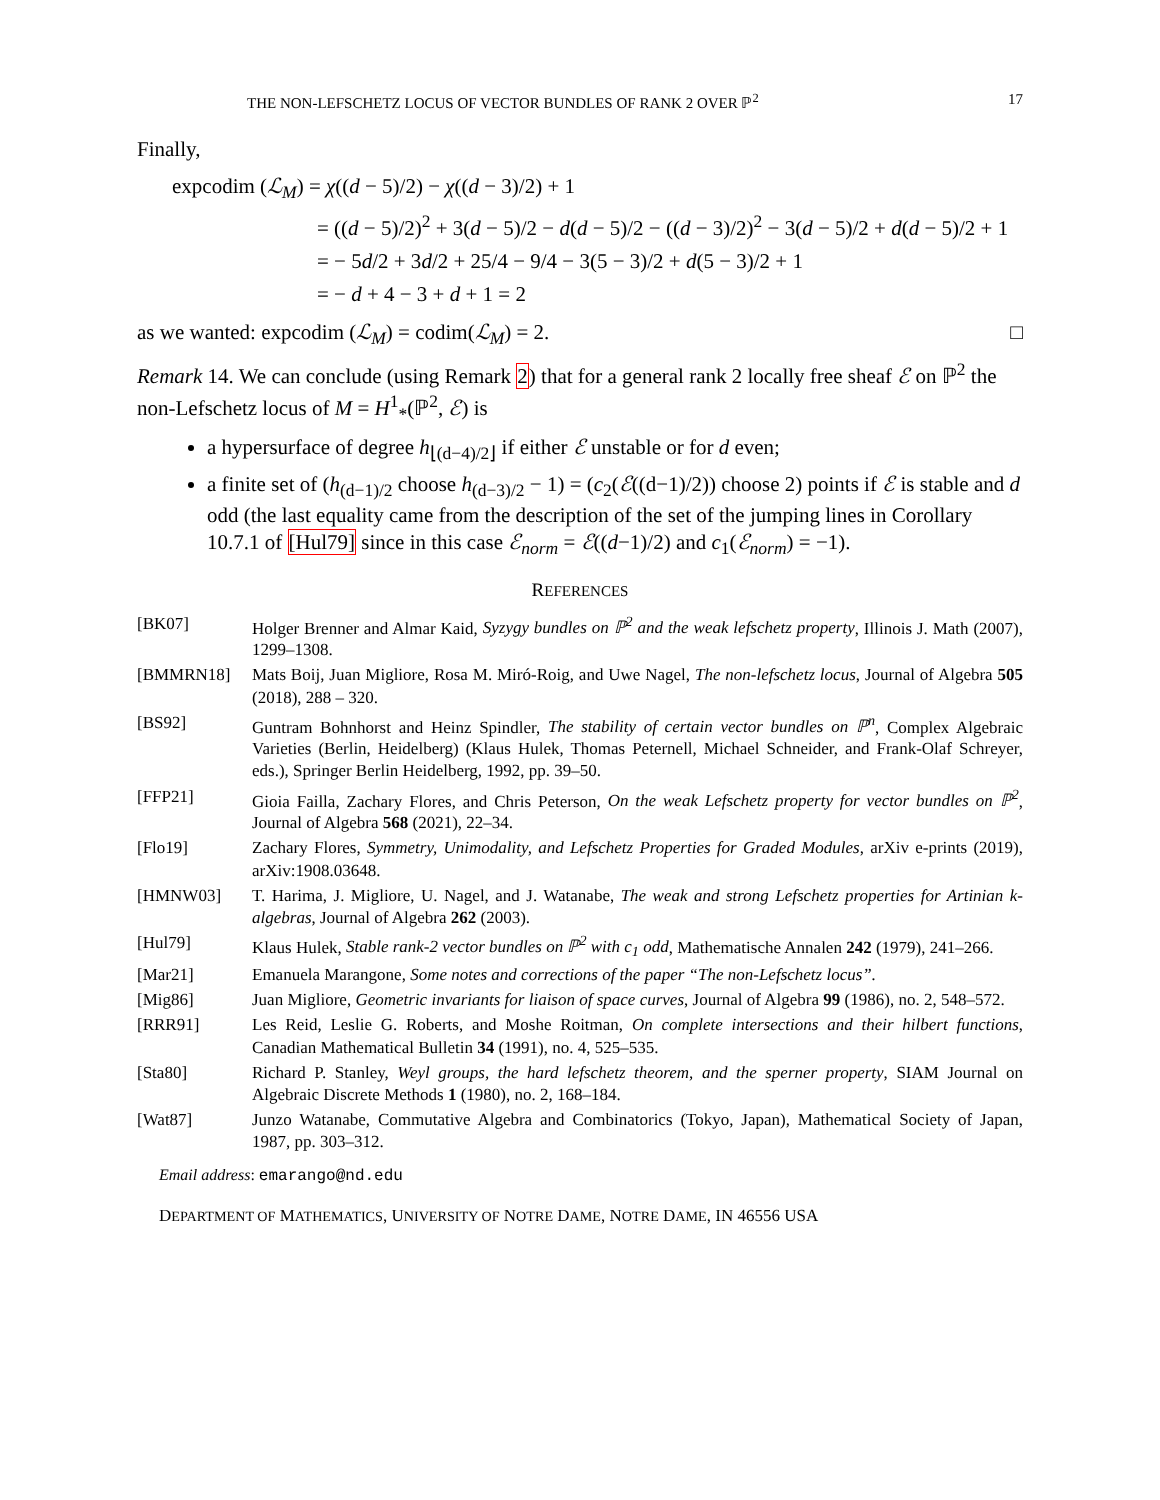THE NON-LEFSCHETZ LOCUS OF VECTOR BUNDLES OF RANK 2 OVER ℙ<sup>2</sup> 17
Finally,
expcodim (ℒ<sub>M</sub>) = χ((d − 5)/2) − χ((d − 3)/2) + 1
= ((d − 5)/2)<sup>2</sup> + 3(d − 5)/2 − d(d − 5)/2 − ((d − 3)/2)<sup>2</sup> − 3(d − 5)/2 + d(d − 5)/2 + 1
= − 5d/2 + 3d/2 + 25/4 − 9/4 − 3(5 − 3)/2 + d(5 − 3)/2 + 1
= − d + 4 − 3 + d + 1 = 2
as we wanted: expcodim (ℒ<sub>M</sub>) = codim(ℒ<sub>M</sub>) = 2. □
Remark 14. We can conclude (using Remark 2) that for a general rank 2 locally free sheaf ℰ on ℙ<sup>2</sup> the non-Lefschetz locus of M = H<sup>1</sup><sub>*</sub>(ℙ<sup>2</sup>, ℰ) is
a hypersurface of degree h<sub>⌊(d−4)/2⌋</sub> if either ℰ unstable or for d even;
a finite set of (h<sub>(d−1)/2</sub> choose h<sub>(d−3)/2</sub> − 1) = (c<sub>2</sub>(ℰ((d−1)/2)) choose 2) points if ℰ is stable and d odd (the last equality came from the description of the set of the jumping lines in Corollary 10.7.1 of [Hul79] since in this case ℰ<sub>norm</sub> = ℰ((d−1)/2) and c<sub>1</sub>(ℰ<sub>norm</sub>) = −1).
REFERENCES
[BK07] Holger Brenner and Almar Kaid, Syzygy bundles on ℙ<sup>2</sup> and the weak lefschetz property, Illinois J. Math (2007), 1299–1308.
[BMMRN18] Mats Boij, Juan Migliore, Rosa M. Miró-Roig, and Uwe Nagel, The non-lefschetz locus, Journal of Algebra 505 (2018), 288 – 320.
[BS92] Guntram Bohnhorst and Heinz Spindler, The stability of certain vector bundles on ℙ<sup>n</sup>, Complex Algebraic Varieties (Berlin, Heidelberg) (Klaus Hulek, Thomas Peternell, Michael Schneider, and Frank-Olaf Schreyer, eds.), Springer Berlin Heidelberg, 1992, pp. 39–50.
[FFP21] Gioia Failla, Zachary Flores, and Chris Peterson, On the weak Lefschetz property for vector bundles on ℙ<sup>2</sup>, Journal of Algebra 568 (2021), 22–34.
[Flo19] Zachary Flores, Symmetry, Unimodality, and Lefschetz Properties for Graded Modules, arXiv e-prints (2019), arXiv:1908.03648.
[HMNW03] T. Harima, J. Migliore, U. Nagel, and J. Watanabe, The weak and strong Lefschetz properties for Artinian k-algebras, Journal of Algebra 262 (2003).
[Hul79] Klaus Hulek, Stable rank-2 vector bundles on ℙ<sup>2</sup> with c<sub>1</sub> odd, Mathematische Annalen 242 (1979), 241–266.
[Mar21] Emanuela Marangone, Some notes and corrections of the paper “The non-Lefschetz locus”.
[Mig86] Juan Migliore, Geometric invariants for liaison of space curves, Journal of Algebra 99 (1986), no. 2, 548–572.
[RRR91] Les Reid, Leslie G. Roberts, and Moshe Roitman, On complete intersections and their hilbert functions, Canadian Mathematical Bulletin 34 (1991), no. 4, 525–535.
[Sta80] Richard P. Stanley, Weyl groups, the hard lefschetz theorem, and the sperner property, SIAM Journal on Algebraic Discrete Methods 1 (1980), no. 2, 168–184.
[Wat87] Junzo Watanabe, Commutative Algebra and Combinatorics (Tokyo, Japan), Mathematical Society of Japan, 1987, pp. 303–312.
Email address: emarango@nd.edu
DEPARTMENT OF MATHEMATICS, UNIVERSITY OF NOTRE DAME, NOTRE DAME, IN 46556 USA